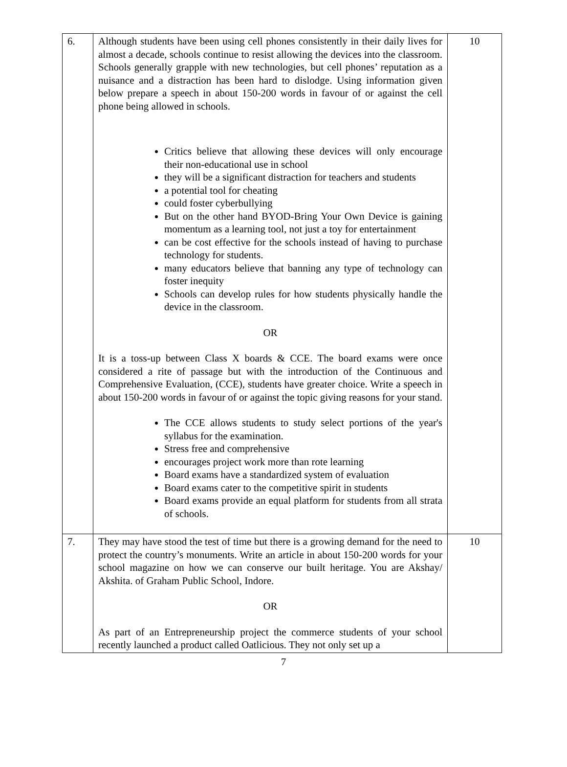| 6. | Although students have been using cell phones consistently in their daily lives for almost a decade, schools continue to resist allowing the devices into the classroom. Schools generally grapple with new technologies, but cell phones’ reputation as a nuisance and a distraction has been hard to dislodge. Using information given below prepare a speech in about 150-200 words in favour of or against the cell phone being allowed in schools. Critics believe that allowing these devices will only encourage their non-educational use in school they will be a significant distraction for teachers and students a potential tool for cheating could foster cyberbullying But on the other hand BYOD-Bring Your Own Device is gaining momentum as a learning tool, not just a toy for entertainment can be cost effective for the schools instead of having to purchase technology for students. many educators believe that banning any type of technology can foster inequity Schools can develop rules for how students physically handle the device in the classroom. OR It is a toss-up between Class X boards & CCE. The board exams were once considered a rite of passage but with the introduction of the Continuous and Comprehensive Evaluation, (CCE), students have greater choice. Write a speech in about 150-200 words in favour of or against the topic giving reasons for your stand. The CCE allows students to study select portions of the year's syllabus for the examination. Stress free and comprehensive encourages project work more than rote learning Board exams have a standardized system of evaluation Board exams cater to the competitive spirit in students Board exams provide an equal platform for students from all strata of schools. | 10 |
| 7. | They may have stood the test of time but there is a growing demand for the need to protect the country’s monuments. Write an article in about 150-200 words for your school magazine on how we can conserve our built heritage. You are Akshay/ Akshita. of Graham Public School, Indore. OR As part of an Entrepreneurship project the commerce students of your school recently launched a product called Oatlicious. They not only set up a | 10 |
7